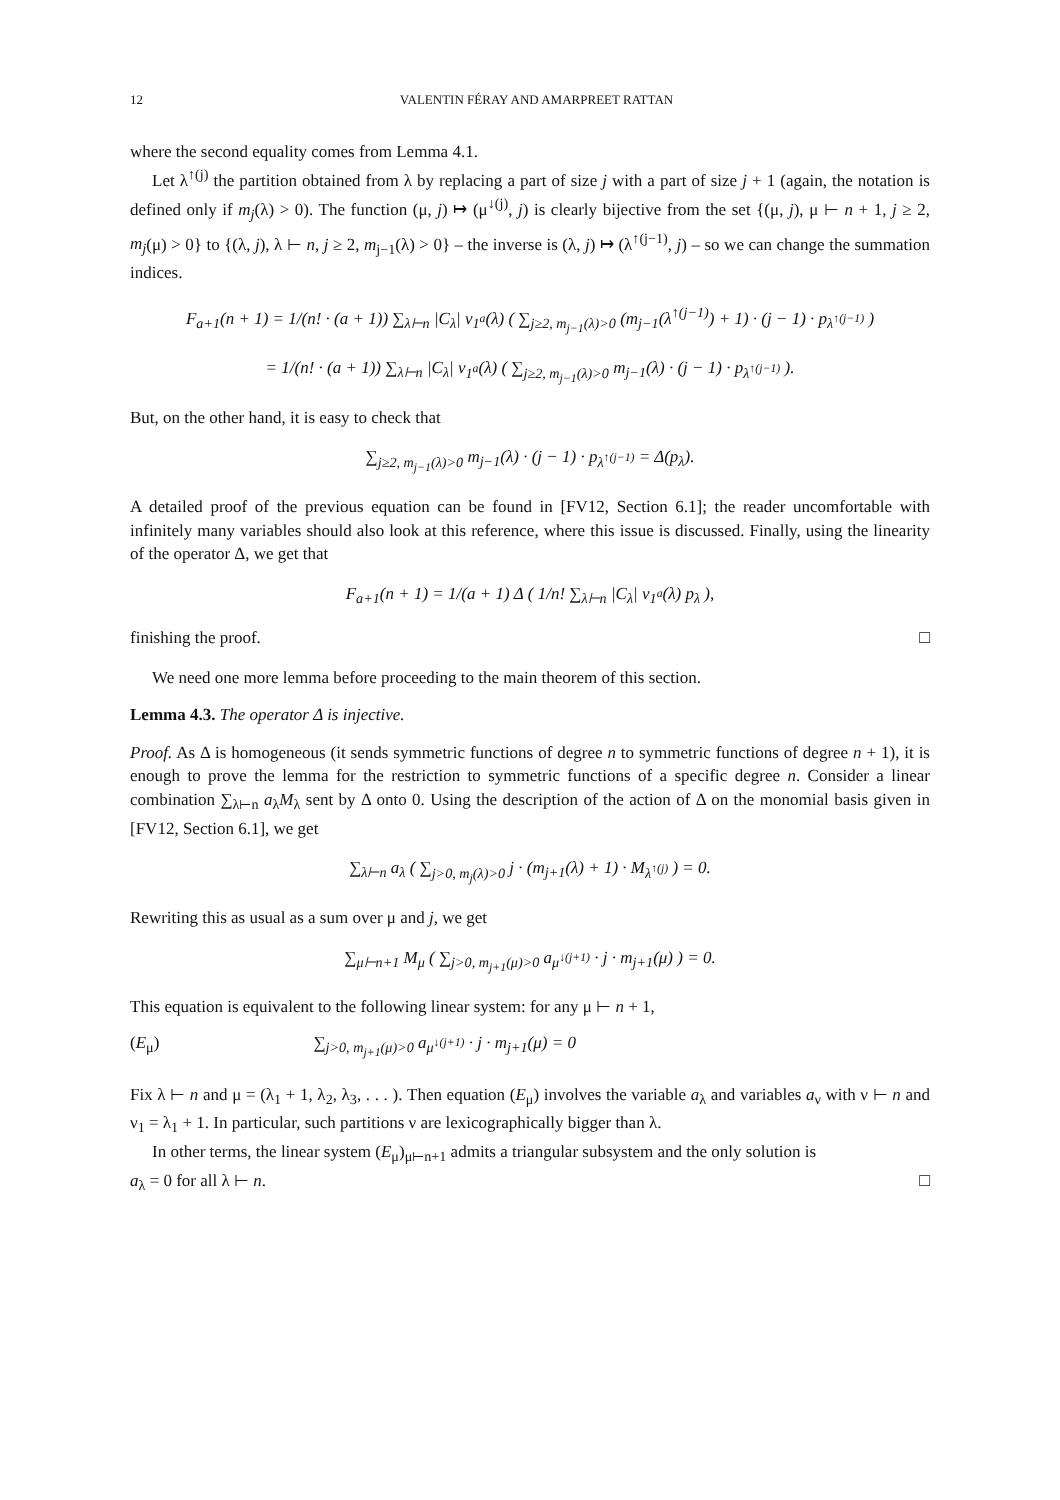12 VALENTIN FÉRAY AND AMARPREET RATTAN
where the second equality comes from Lemma 4.1.
Let λ<sup>↑(j)</sup> the partition obtained from λ by replacing a part of size j with a part of size j + 1 (again, the notation is defined only if m<sub>j</sub>(λ) > 0). The function (μ, j) ↦ (μ<sup>↓(j)</sup>, j) is clearly bijective from the set {(μ, j), μ ⊢ n + 1, j ≥ 2, m<sub>j</sub>(μ) > 0} to {(λ, j), λ ⊢ n, j ≥ 2, m<sub>j−1</sub>(λ) > 0} – the inverse is (λ, j) ↦ (λ<sup>↑(j−1)</sup>, j) – so we can change the summation indices.
F<sub>a+1</sub>(n + 1) = 1/(n! · (a + 1)) ∑<sub>λ⊢n</sub> |C<sub>λ</sub>| ν<sub>1<sup>a</sup></sub>(λ) ( ∑<sub>j≥2, m<sub>j−1</sub>(λ)>0</sub> (m<sub>j−1</sub>(λ<sup>↑(j−1)</sup>) + 1) · (j − 1) · p<sub>λ<sup>↑(j−1)</sup></sub> )
= 1/(n! · (a + 1)) ∑<sub>λ⊢n</sub> |C<sub>λ</sub>| ν<sub>1<sup>a</sup></sub>(λ) ( ∑<sub>j≥2, m<sub>j−1</sub>(λ)>0</sub> m<sub>j−1</sub>(λ) · (j − 1) · p<sub>λ<sup>↑(j−1)</sup></sub> ).
But, on the other hand, it is easy to check that
∑<sub>j≥2, m<sub>j−1</sub>(λ)>0</sub> m<sub>j−1</sub>(λ) · (j − 1) · p<sub>λ<sup>↑(j−1)</sup></sub> = Δ(p<sub>λ</sub>).
A detailed proof of the previous equation can be found in [FV12, Section 6.1]; the reader uncomfortable with infinitely many variables should also look at this reference, where this issue is discussed. Finally, using the linearity of the operator Δ, we get that
F<sub>a+1</sub>(n + 1) = 1/(a + 1) Δ ( 1/n! ∑<sub>λ⊢n</sub> |C<sub>λ</sub>| ν<sub>1<sup>a</sup></sub>(λ) p<sub>λ</sub> ),
finishing the proof. □
We need one more lemma before proceeding to the main theorem of this section.
Lemma 4.3. The operator Δ is injective.
Proof. As Δ is homogeneous (it sends symmetric functions of degree n to symmetric functions of degree n + 1), it is enough to prove the lemma for the restriction to symmetric functions of a specific degree n. Consider a linear combination ∑<sub>λ⊢n</sub> a<sub>λ</sub>M<sub>λ</sub> sent by Δ onto 0. Using the description of the action of Δ on the monomial basis given in [FV12, Section 6.1], we get
∑<sub>λ⊢n</sub> a<sub>λ</sub> ( ∑<sub>j>0, m<sub>j</sub>(λ)>0</sub> j · (m<sub>j+1</sub>(λ) + 1) · M<sub>λ<sup>↑(j)</sup></sub> ) = 0.
Rewriting this as usual as a sum over μ and j, we get
∑<sub>μ⊢n+1</sub> M<sub>μ</sub> ( ∑<sub>j>0, m<sub>j+1</sub>(μ)>0</sub> a<sub>μ<sup>↓(j+1)</sup></sub> · j · m<sub>j+1</sub>(μ) ) = 0.
This equation is equivalent to the following linear system: for any μ ⊢ n + 1,
(E<sub>μ</sub>) ∑<sub>j>0, m<sub>j+1</sub>(μ)>0</sub> a<sub>μ<sup>↓(j+1)</sup></sub> · j · m<sub>j+1</sub>(μ) = 0
Fix λ ⊢ n and μ = (λ<sub>1</sub> + 1, λ<sub>2</sub>, λ<sub>3</sub>, . . . ). Then equation (E<sub>μ</sub>) involves the variable a<sub>λ</sub> and variables a<sub>ν</sub> with ν ⊢ n and ν<sub>1</sub> = λ<sub>1</sub> + 1. In particular, such partitions ν are lexicographically bigger than λ.
In other terms, the linear system (E<sub>μ</sub>)<sub>μ⊢n+1</sub> admits a triangular subsystem and the only solution is
a<sub>λ</sub> = 0 for all λ ⊢ n. □